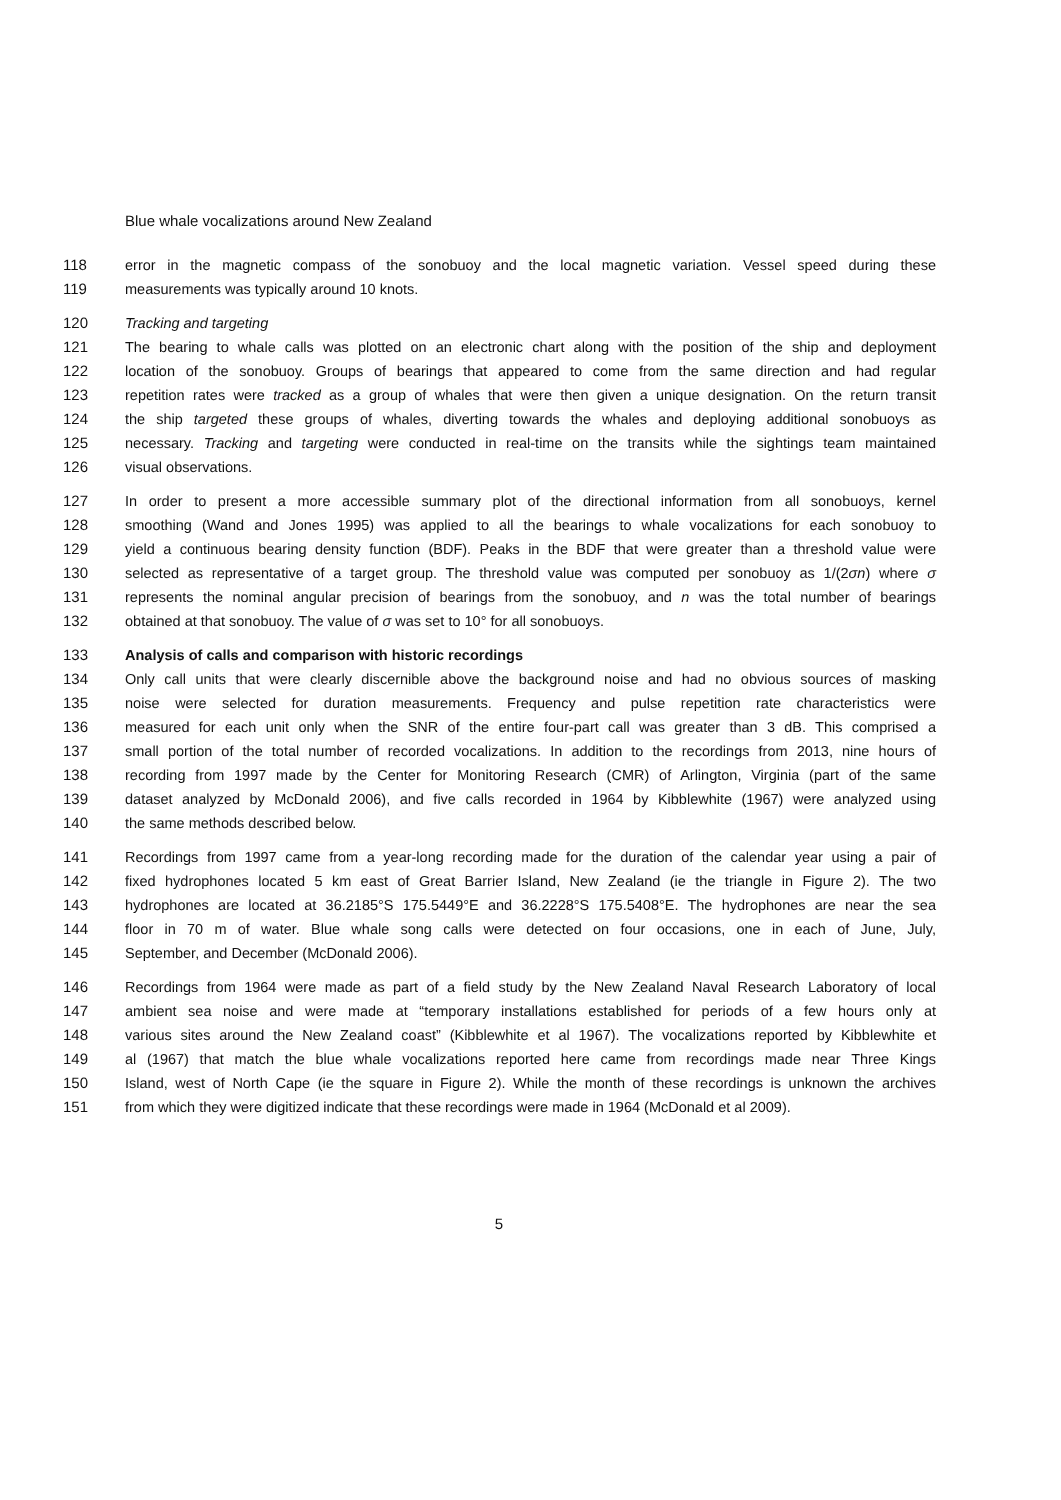Blue whale vocalizations around New Zealand
118 error in the magnetic compass of the sonobuoy and the local magnetic variation. Vessel speed during these
119 measurements was typically around 10 knots.
120 Tracking and targeting
121 The bearing to whale calls was plotted on an electronic chart along with the position of the ship and deployment
122 location of the sonobuoy. Groups of bearings that appeared to come from the same direction and had regular
123 repetition rates were tracked as a group of whales that were then given a unique designation. On the return transit
124 the ship targeted these groups of whales, diverting towards the whales and deploying additional sonobuoys as
125 necessary. Tracking and targeting were conducted in real-time on the transits while the sightings team maintained
126 visual observations.
127 In order to present a more accessible summary plot of the directional information from all sonobuoys, kernel
128 smoothing (Wand and Jones 1995) was applied to all the bearings to whale vocalizations for each sonobuoy to
129 yield a continuous bearing density function (BDF). Peaks in the BDF that were greater than a threshold value were
130 selected as representative of a target group. The threshold value was computed per sonobuoy as 1/(2σn) where σ
131 represents the nominal angular precision of bearings from the sonobuoy, and n was the total number of bearings
132 obtained at that sonobuoy. The value of σ was set to 10° for all sonobuoys.
133 Analysis of calls and comparison with historic recordings
134 Only call units that were clearly discernible above the background noise and had no obvious sources of masking
135 noise were selected for duration measurements. Frequency and pulse repetition rate characteristics were
136 measured for each unit only when the SNR of the entire four-part call was greater than 3 dB. This comprised a
137 small portion of the total number of recorded vocalizations. In addition to the recordings from 2013, nine hours of
138 recording from 1997 made by the Center for Monitoring Research (CMR) of Arlington, Virginia (part of the same
139 dataset analyzed by McDonald 2006), and five calls recorded in 1964 by Kibblewhite (1967) were analyzed using
140 the same methods described below.
141 Recordings from 1997 came from a year-long recording made for the duration of the calendar year using a pair of
142 fixed hydrophones located 5 km east of Great Barrier Island, New Zealand (ie the triangle in Figure 2). The two
143 hydrophones are located at 36.2185°S 175.5449°E and 36.2228°S 175.5408°E. The hydrophones are near the sea
144 floor in 70 m of water. Blue whale song calls were detected on four occasions, one in each of June, July,
145 September, and December (McDonald 2006).
146 Recordings from 1964 were made as part of a field study by the New Zealand Naval Research Laboratory of local
147 ambient sea noise and were made at “temporary installations established for periods of a few hours only at
148 various sites around the New Zealand coast” (Kibblewhite et al 1967). The vocalizations reported by Kibblewhite et
149 al (1967) that match the blue whale vocalizations reported here came from recordings made near Three Kings
150 Island, west of North Cape (ie the square in Figure 2). While the month of these recordings is unknown the archives
151 from which they were digitized indicate that these recordings were made in 1964 (McDonald et al 2009).
5